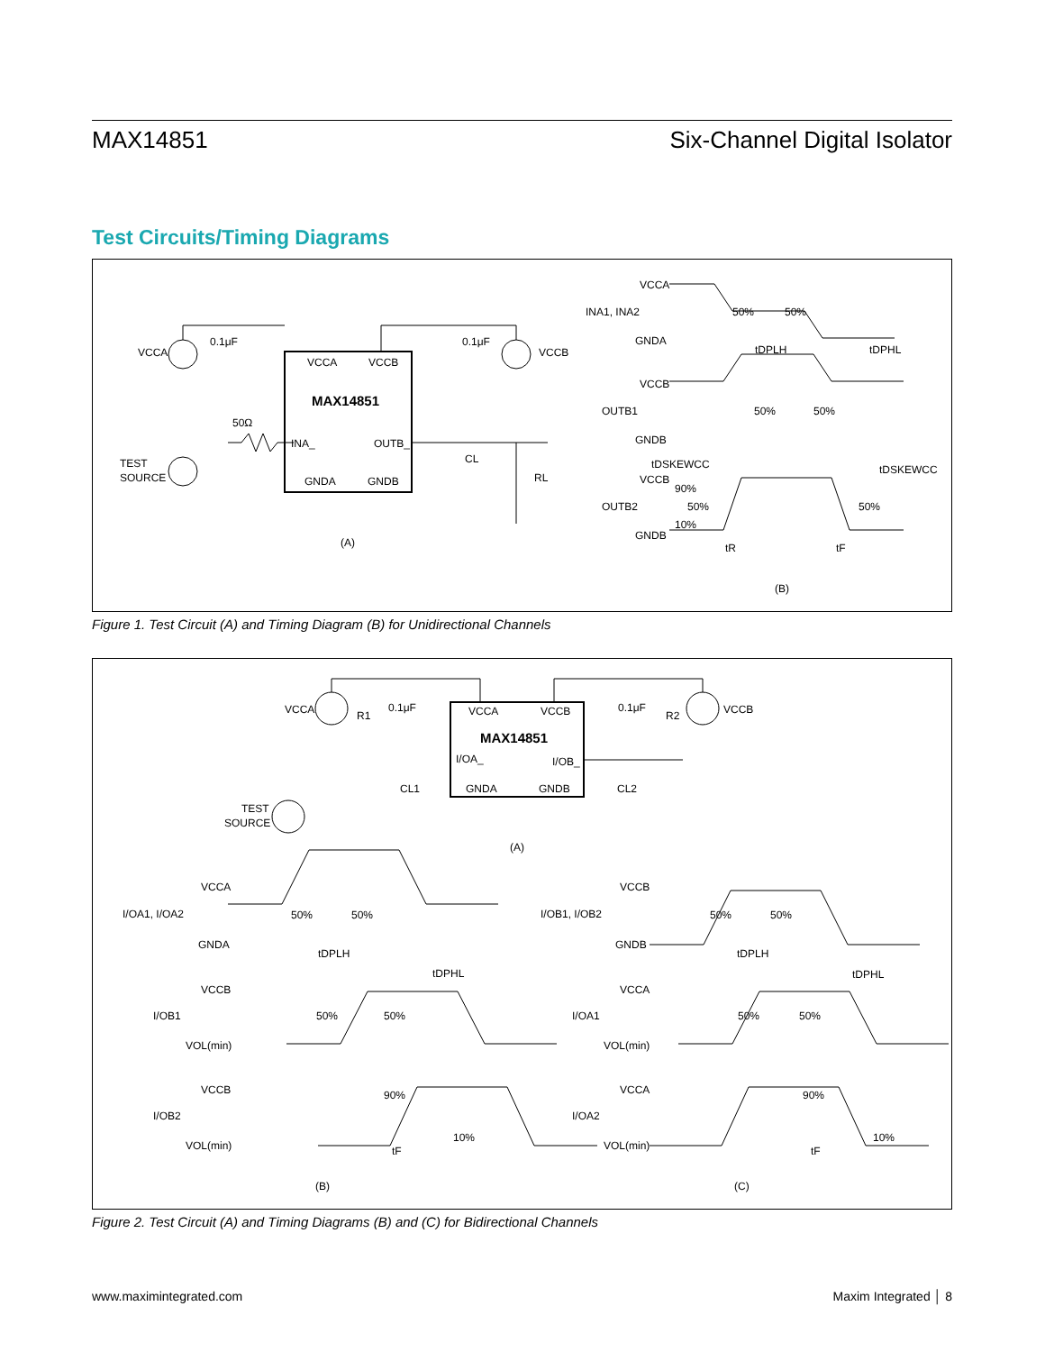MAX14851 Six-Channel Digital Isolator
Test Circuits/Timing Diagrams
VCCA
0.1μF
VCCA
VCCB
MAX14851
0.1μF
VCCB
50Ω
TEST
SOURCE
INA_
OUTB_
GNDA
GNDB
CL
RL
(A)
VCCA
INA1, INA2
50%
50%
GNDA
tDPLH
tDPHL
VCCB
OUTB1
50%
50%
GNDB
tDSKEWCC
tDSKEWCC
VCCB
90%
OUTB2
50%
50%
10%
GNDB
tR
tF
(B)
Figure 1. Test Circuit (A) and Timing Diagram (B) for Unidirectional Channels
VCCA
R1
0.1μF
VCCA
VCCB
MAX14851
I/OA_
I/OB_
0.1μF
R2
VCCB
CL1
GNDA
GNDB
CL2
TEST
SOURCE
(A)
VCCA
I/OA1, I/OA2
50%
50%
GNDA
tDPLH
tDPHL
VCCB
I/OB1
50%
50%
VOL(min)
VCCB
I/OB2
90%
10%
VOL(min)
tF
(B)
VCCB
I/OB1, I/OB2
50%
50%
GNDB
tDPLH
tDPHL
VCCA
I/OA1
50%
50%
VOL(min)
VCCA
I/OA2
90%
10%
VOL(min)
tF
(C)
Figure 2. Test Circuit (A) and Timing Diagrams (B) and (C) for Bidirectional Channels
www.maximintegrated.com Maxim Integrated │ 8